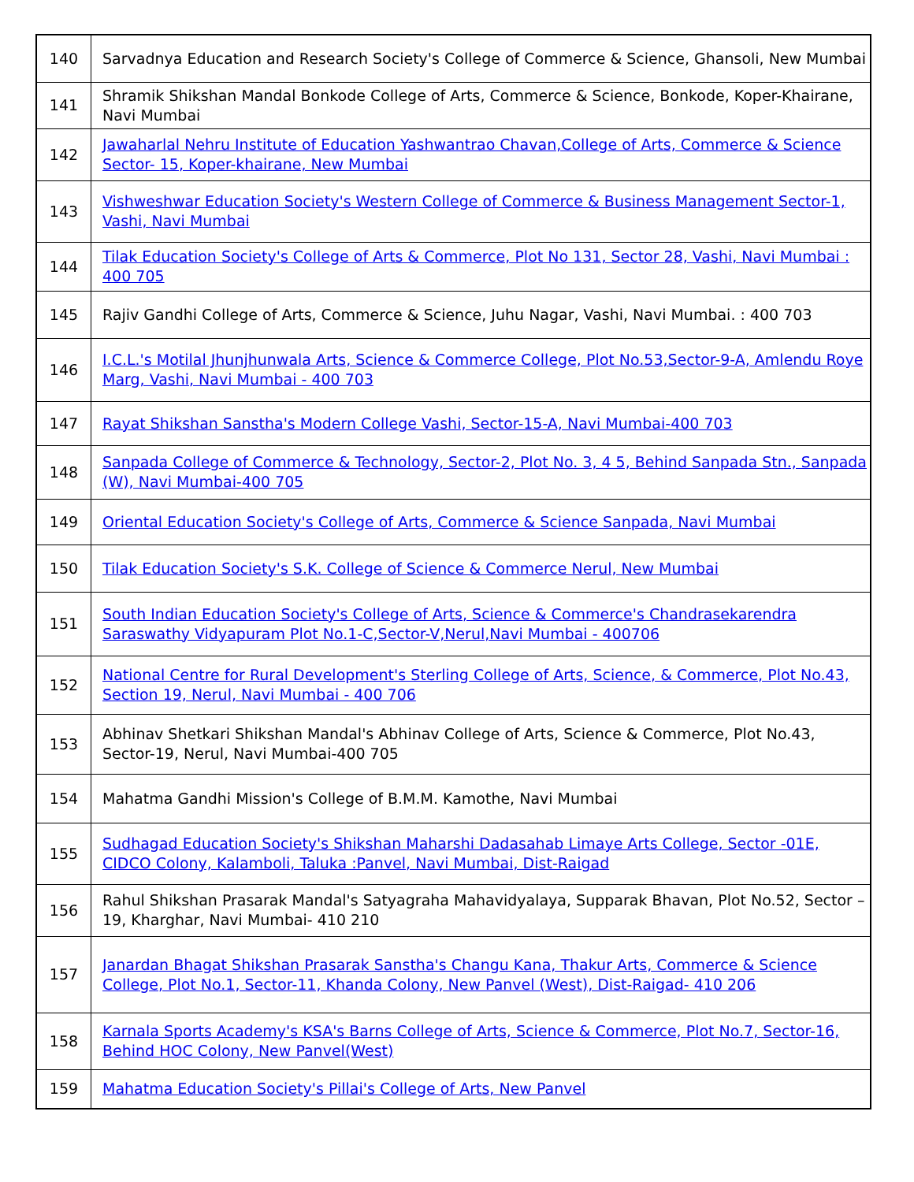| 140 | Sarvadnya Education and Research Society's College of Commerce & Science, Ghansoli, New Mumbai |
| 141 | Shramik Shikshan Mandal Bonkode College of Arts, Commerce & Science, Bonkode, Koper-Khairane, Navi Mumbai |
| 142 | Jawaharlal Nehru Institute of Education Yashwantrao Chavan,College of Arts, Commerce & Science Sector- 15, Koper-khairane, New Mumbai |
| 143 | Vishweshwar Education Society's Western College of Commerce & Business Management Sector-1, Vashi, Navi Mumbai |
| 144 | Tilak Education Society's College of Arts & Commerce, Plot No 131, Sector 28, Vashi, Navi Mumbai : 400 705 |
| 145 | Rajiv Gandhi College of Arts, Commerce & Science, Juhu Nagar, Vashi, Navi Mumbai. : 400 703 |
| 146 | I.C.L.'s Motilal Jhunjhunwala Arts, Science & Commerce College, Plot No.53,Sector-9-A, Amlendu Roye Marg, Vashi, Navi Mumbai - 400 703 |
| 147 | Rayat Shikshan Sanstha's Modern College Vashi, Sector-15-A, Navi Mumbai-400 703 |
| 148 | Sanpada College of Commerce & Technology, Sector-2, Plot No. 3, 4 5, Behind Sanpada Stn., Sanpada (W), Navi Mumbai-400 705 |
| 149 | Oriental Education Society's College of Arts, Commerce & Science Sanpada, Navi Mumbai |
| 150 | Tilak Education Society's S.K. College of Science & Commerce Nerul, New Mumbai |
| 151 | South Indian Education Society's College of Arts, Science & Commerce's Chandrasekarendra Saraswathy Vidyapuram Plot No.1-C,Sector-V,Nerul,Navi Mumbai - 400706 |
| 152 | National Centre for Rural Development's Sterling College of Arts, Science, & Commerce, Plot No.43, Section 19, Nerul, Navi Mumbai - 400 706 |
| 153 | Abhinav Shetkari Shikshan Mandal's Abhinav College of Arts, Science & Commerce, Plot No.43, Sector-19, Nerul, Navi Mumbai-400 705 |
| 154 | Mahatma Gandhi Mission's College of B.M.M. Kamothe, Navi Mumbai |
| 155 | Sudhagad Education Society's Shikshan Maharshi Dadasahab Limaye Arts College, Sector -01E, CIDCO Colony, Kalamboli, Taluka :Panvel, Navi Mumbai, Dist-Raigad |
| 156 | Rahul Shikshan Prasarak Mandal's Satyagraha Mahavidyalaya, Supparak Bhavan, Plot No.52, Sector – 19, Kharghar, Navi Mumbai- 410 210 |
| 157 | Janardan Bhagat Shikshan Prasarak Sanstha's Changu Kana, Thakur Arts, Commerce & Science College, Plot No.1, Sector-11, Khanda Colony, New Panvel (West), Dist-Raigad- 410 206 |
| 158 | Karnala Sports Academy's KSA's Barns College of Arts, Science & Commerce, Plot No.7, Sector-16, Behind HOC Colony, New Panvel(West) |
| 159 | Mahatma Education Society's Pillai's College of Arts, New Panvel |